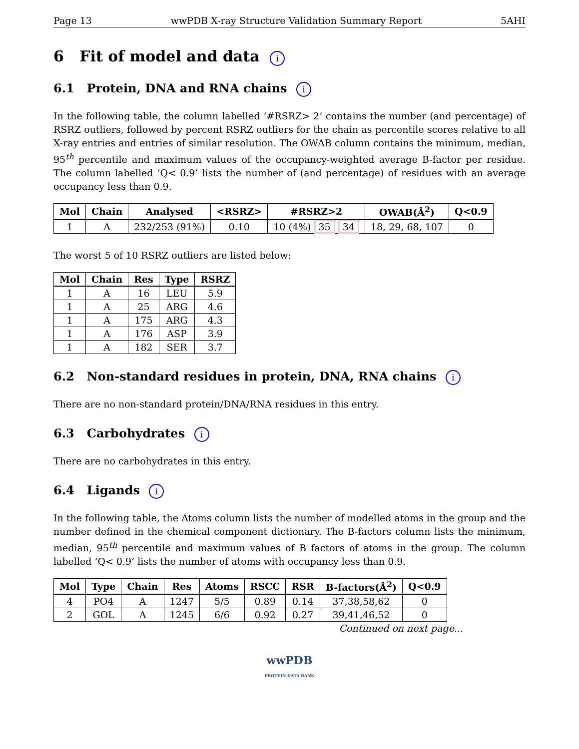Page 13 wwPDB X-ray Structure Validation Summary Report 5AHI
6 Fit of model and data i
6.1 Protein, DNA and RNA chains i
In the following table, the column labelled ‘#RSRZ> 2’ contains the number (and percentage) of RSRZ outliers, followed by percent RSRZ outliers for the chain as percentile scores relative to all X-ray entries and entries of similar resolution. The OWAB column contains the minimum, median, 95<sup>th</sup> percentile and maximum values of the occupancy-weighted average B-factor per residue. The column labelled ‘Q< 0.9’ lists the number of (and percentage) of residues with an average occupancy less than 0.9.
| Mol | Chain | Analysed | <RSRZ> | #RSRZ>2 | OWAB(Å<sup>2</sup>) | Q<0.9 |
| --- | --- | --- | --- | --- | --- | --- |
| 1 | A | 232/253 (91%) | 0.10 | 10 (4%) 35 34 | 18, 29, 68, 107 | 0 |
The worst 5 of 10 RSRZ outliers are listed below:
| Mol | Chain | Res | Type | RSRZ |
| --- | --- | --- | --- | --- |
| 1 | A | 16 | LEU | 5.9 |
| 1 | A | 25 | ARG | 4.6 |
| 1 | A | 175 | ARG | 4.3 |
| 1 | A | 176 | ASP | 3.9 |
| 1 | A | 182 | SER | 3.7 |
6.2 Non-standard residues in protein, DNA, RNA chains i
There are no non-standard protein/DNA/RNA residues in this entry.
6.3 Carbohydrates i
There are no carbohydrates in this entry.
6.4 Ligands i
In the following table, the Atoms column lists the number of modelled atoms in the group and the number defined in the chemical component dictionary. The B-factors column lists the minimum, median, 95<sup>th</sup> percentile and maximum values of B factors of atoms in the group. The column labelled ‘Q< 0.9’ lists the number of atoms with occupancy less than 0.9.
| Mol | Type | Chain | Res | Atoms | RSCC | RSR | B-factors(Å<sup>2</sup>) | Q<0.9 |
| --- | --- | --- | --- | --- | --- | --- | --- | --- |
| 4 | PO4 | A | 1247 | 5/5 | 0.89 | 0.14 | 37,38,58,62 | 0 |
| 2 | GOL | A | 1245 | 6/6 | 0.92 | 0.27 | 39,41,46,52 | 0 |
Continued on next page...
wwPDB
PROTEIN DATA BANK